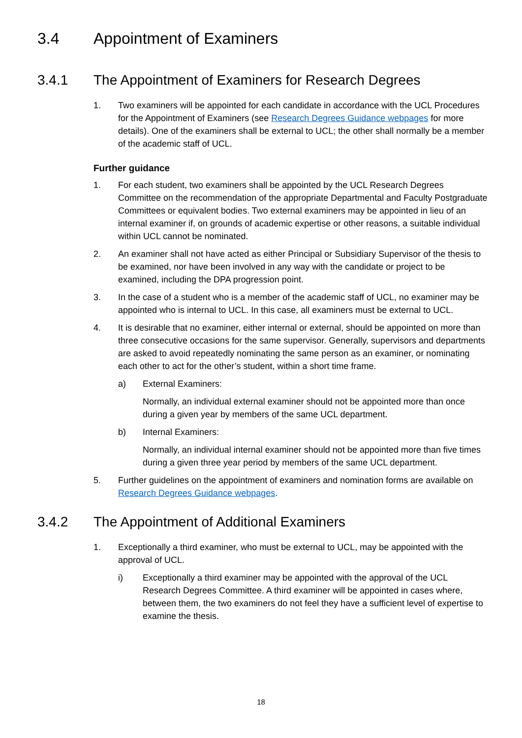3.4 Appointment of Examiners
3.4.1 The Appointment of Examiners for Research Degrees
1. Two examiners will be appointed for each candidate in accordance with the UCL Procedures for the Appointment of Examiners (see Research Degrees Guidance webpages for more details). One of the examiners shall be external to UCL; the other shall normally be a member of the academic staff of UCL.
Further guidance
1. For each student, two examiners shall be appointed by the UCL Research Degrees Committee on the recommendation of the appropriate Departmental and Faculty Postgraduate Committees or equivalent bodies. Two external examiners may be appointed in lieu of an internal examiner if, on grounds of academic expertise or other reasons, a suitable individual within UCL cannot be nominated.
2. An examiner shall not have acted as either Principal or Subsidiary Supervisor of the thesis to be examined, nor have been involved in any way with the candidate or project to be examined, including the DPA progression point.
3. In the case of a student who is a member of the academic staff of UCL, no examiner may be appointed who is internal to UCL. In this case, all examiners must be external to UCL.
4. It is desirable that no examiner, either internal or external, should be appointed on more than three consecutive occasions for the same supervisor. Generally, supervisors and departments are asked to avoid repeatedly nominating the same person as an examiner, or nominating each other to act for the other’s student, within a short time frame.
a) External Examiners:
Normally, an individual external examiner should not be appointed more than once during a given year by members of the same UCL department.
b) Internal Examiners:
Normally, an individual internal examiner should not be appointed more than five times during a given three year period by members of the same UCL department.
5. Further guidelines on the appointment of examiners and nomination forms are available on Research Degrees Guidance webpages.
3.4.2 The Appointment of Additional Examiners
1. Exceptionally a third examiner, who must be external to UCL, may be appointed with the approval of UCL.
i) Exceptionally a third examiner may be appointed with the approval of the UCL Research Degrees Committee. A third examiner will be appointed in cases where, between them, the two examiners do not feel they have a sufficient level of expertise to examine the thesis.
18